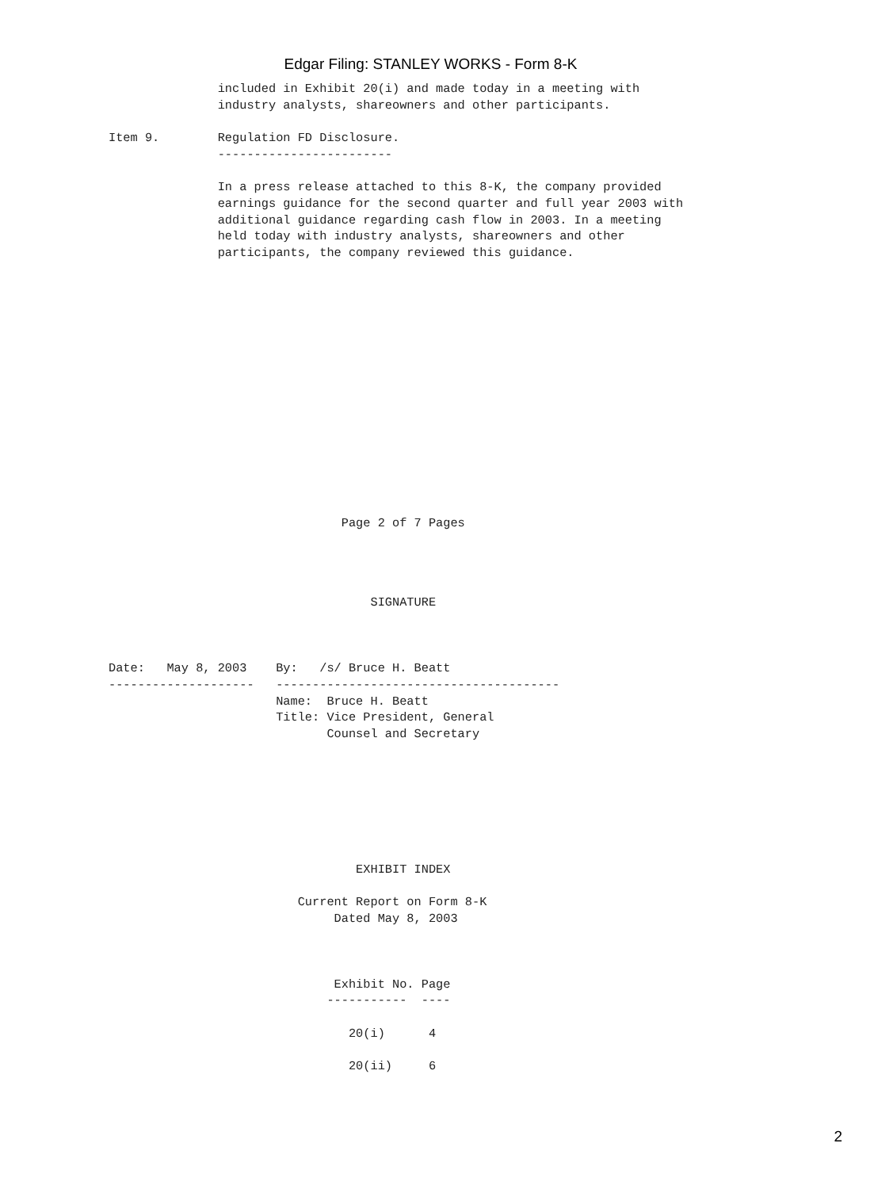Edgar Filing: STANLEY WORKS - Form 8-K
               included in Exhibit 20(i) and made today in a meeting with
               industry analysts, shareowners and other participants.

Item 9.        Regulation FD Disclosure.
               ------------------------

               In a press release attached to this 8-K, the company provided
               earnings guidance for the second quarter and full year 2003 with
               additional guidance regarding cash flow in 2003. In a meeting
               held today with industry analysts, shareowners and other
               participants, the company reviewed this guidance.
                                Page 2 of 7 Pages
                                    SIGNATURE



Date:   May 8, 2003    By:   /s/ Bruce H. Beatt
--------------------   ---------------------------------------
                       Name:  Bruce H. Beatt
                       Title: Vice President, General
                              Counsel and Secretary
                                  EXHIBIT INDEX

                          Current Report on Form 8-K
                               Dated May 8, 2003



                               Exhibit No. Page
                              -----------  ----

                                 20(i)      4

                                 20(ii)     6
2